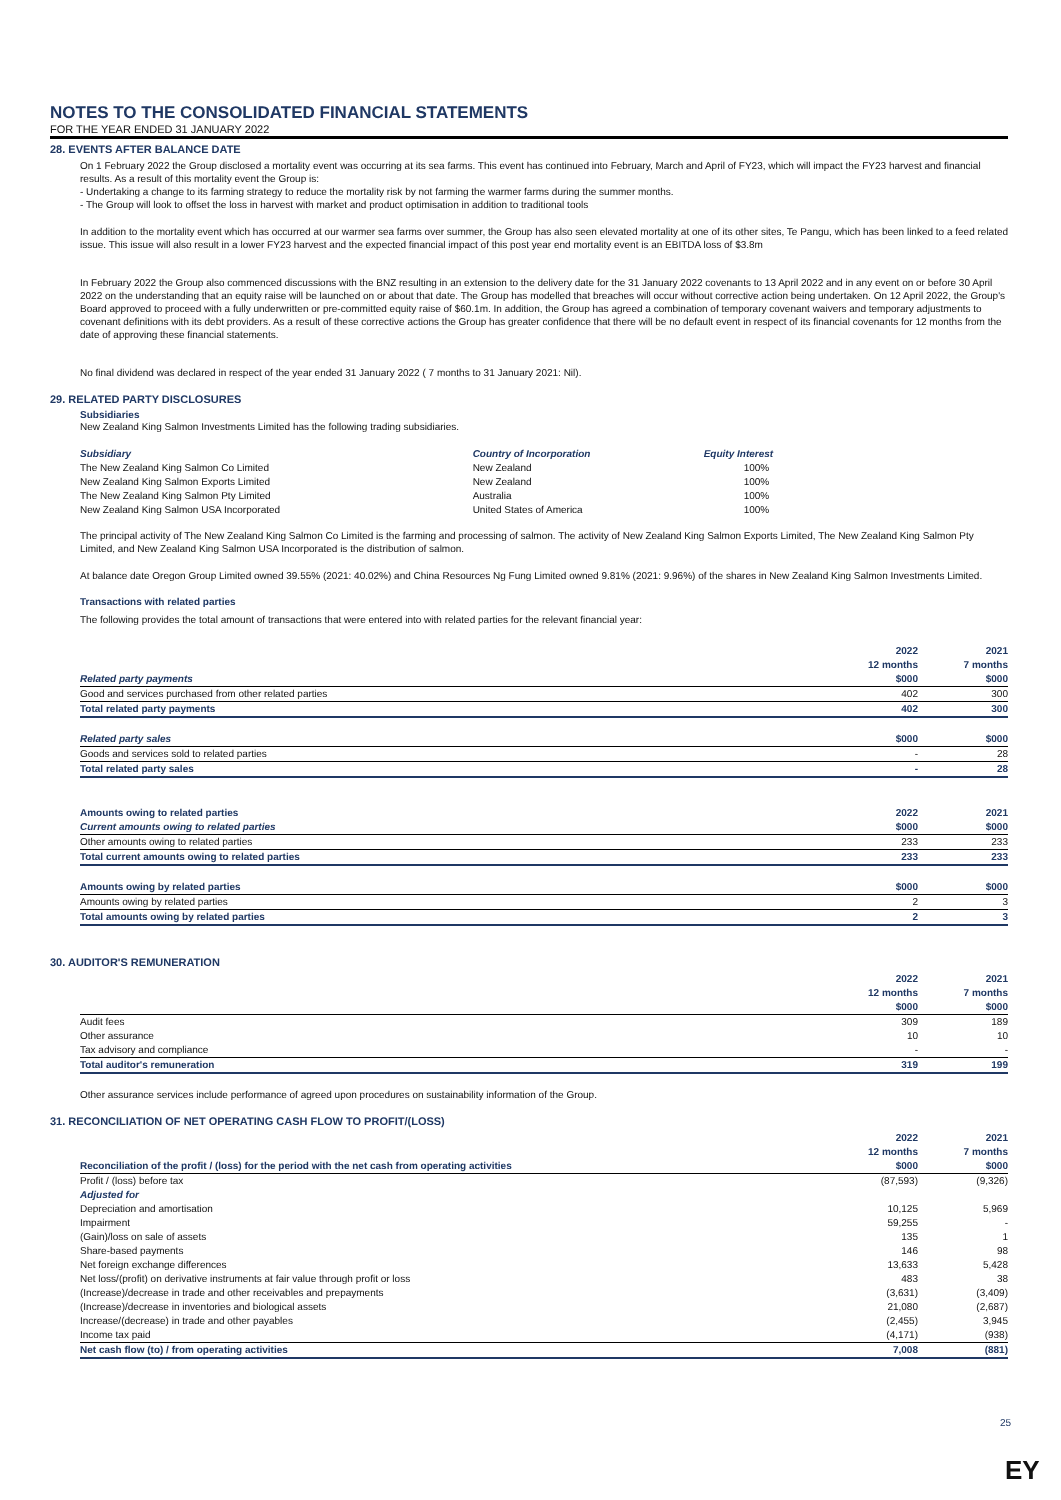NOTES TO THE CONSOLIDATED FINANCIAL STATEMENTS
FOR THE YEAR ENDED 31 JANUARY 2022
28. EVENTS AFTER BALANCE DATE
On 1 February 2022 the Group disclosed a mortality event was occurring at its sea farms. This event has continued into February, March and April of FY23, which will impact the FY23 harvest and financial results. As a result of this mortality event the Group is:
- Undertaking a change to its farming strategy to reduce the mortality risk by not farming the warmer farms during the summer months.
- The Group will look to offset the loss in harvest with market and product optimisation in addition to traditional tools
In addition to the mortality event which has occurred at our warmer sea farms over summer, the Group has also seen elevated mortality at one of its other sites, Te Pangu, which has been linked to a feed related issue. This issue will also result in a lower FY23 harvest and the expected financial impact of this post year end mortality event is an EBITDA loss of $3.8m
In February 2022 the Group also commenced discussions with the BNZ resulting in an extension to the delivery date for the 31 January 2022 covenants to 13 April 2022 and in any event on or before 30 April 2022 on the understanding that an equity raise will be launched on or about that date. The Group has modelled that breaches will occur without corrective action being undertaken. On 12 April 2022, the Group's Board approved to proceed with a fully underwritten or pre-committed equity raise of $60.1m. In addition, the Group has agreed a combination of temporary covenant waivers and temporary adjustments to covenant definitions with its debt providers. As a result of these corrective actions the Group has greater confidence that there will be no default event in respect of its financial covenants for 12 months from the date of approving these financial statements.
No final dividend was declared in respect of the year ended 31 January 2022 ( 7 months to 31 January 2021: Nil).
29. RELATED PARTY DISCLOSURES
Subsidiaries
New Zealand King Salmon Investments Limited has the following trading subsidiaries.
| Subsidiary | Country of Incorporation | Equity Interest |
| The New Zealand King Salmon Co Limited | New Zealand | 100% |
| New Zealand King Salmon Exports Limited | New Zealand | 100% |
| The New Zealand King Salmon Pty Limited | Australia | 100% |
| New Zealand King Salmon USA Incorporated | United States of America | 100% |
The principal activity of The New Zealand King Salmon Co Limited is the farming and processing of salmon. The activity of New Zealand King Salmon Exports Limited, The New Zealand King Salmon Pty Limited, and New Zealand King Salmon USA Incorporated is the distribution of salmon.
At balance date Oregon Group Limited owned 39.55% (2021: 40.02%) and China Resources Ng Fung Limited owned 9.81% (2021: 9.96%) of the shares in New Zealand King Salmon Investments Limited.
Transactions with related parties
The following provides the total amount of transactions that were entered into with related parties for the relevant financial year:
| | 2022 | 2021 |
| --- | --- | --- |
| | 12 months | 7 months |
| Related party payments | $000 | $000 |
| Good and services purchased from other related parties | 402 | 300 |
| Total related party payments | 402 | 300 |
| Related party sales | $000 | $000 |
| Goods and services sold to related parties | - | 28 |
| Total related party sales | - | 28 |
| Amounts owing to related parties | 2022 | 2021 |
| Current amounts owing to related parties | $000 | $000 |
| Other amounts owing to related parties | 233 | 233 |
| Total current amounts owing to related parties | 233 | 233 |
| Amounts owing by related parties | $000 | $000 |
| Amounts owing by related parties | 2 | 3 |
| Total amounts owing by related parties | 2 | 3 |
30. AUDITOR'S REMUNERATION
| | 2022 | 2021 |
| --- | --- | --- |
| | 12 months | 7 months |
| | $000 | $000 |
| Audit fees | 309 | 189 |
| Other assurance | 10 | 10 |
| Tax advisory and compliance | - | - |
| Total auditor's remuneration | 319 | 199 |
Other assurance services include performance of agreed upon procedures on sustainability information of the Group.
31. RECONCILIATION OF NET OPERATING CASH FLOW TO PROFIT/(LOSS)
| | 2022 | 2021 |
| --- | --- | --- |
| | 12 months | 7 months |
| Reconciliation of the profit / (loss) for the period with the net cash from operating activities | $000 | $000 |
| Profit / (loss) before tax | (87,593) | (9,326) |
| Adjusted for | | |
| Depreciation and amortisation | 10,125 | 5,969 |
| Impairment | 59,255 | - |
| (Gain)/loss on sale of assets | 135 | 1 |
| Share-based payments | 146 | 98 |
| Net foreign exchange differences | 13,633 | 5,428 |
| Net loss/(profit) on derivative instruments at fair value through profit or loss | 483 | 38 |
| (Increase)/decrease in trade and other receivables and prepayments | (3,631) | (3,409) |
| (Increase)/decrease in inventories and biological assets | 21,080 | (2,687) |
| Increase/(decrease) in trade and other payables | (2,455) | 3,945 |
| Income tax paid | (4,171) | (938) |
| Net cash flow (to) / from operating activities | 7,008 | (881) |
25
EY